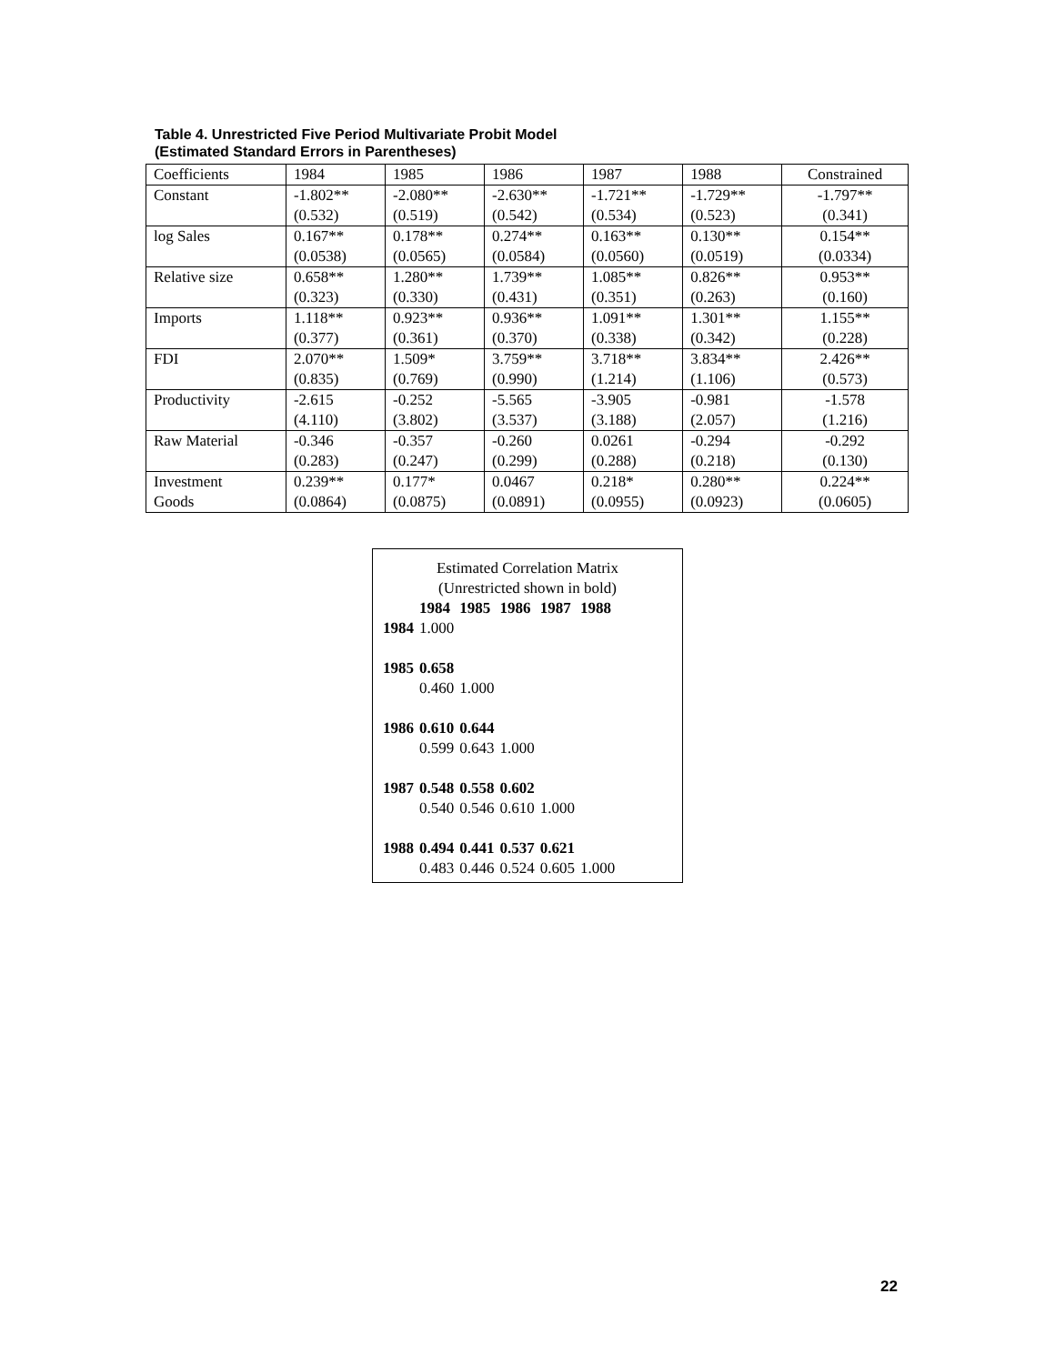Table 4. Unrestricted Five Period Multivariate Probit Model
(Estimated Standard Errors in Parentheses)
| Coefficients | 1984 | 1985 | 1986 | 1987 | 1988 | Constrained |
| --- | --- | --- | --- | --- | --- | --- |
| Constant | -1.802** (0.532) | -2.080** (0.519) | -2.630** (0.542) | -1.721** (0.534) | -1.729** (0.523) | -1.797** (0.341) |
| log Sales | 0.167** (0.0538) | 0.178** (0.0565) | 0.274** (0.0584) | 0.163** (0.0560) | 0.130** (0.0519) | 0.154** (0.0334) |
| Relative size | 0.658** (0.323) | 1.280** (0.330) | 1.739** (0.431) | 1.085** (0.351) | 0.826** (0.263) | 0.953** (0.160) |
| Imports | 1.118** (0.377) | 0.923** (0.361) | 0.936** (0.370) | 1.091** (0.338) | 1.301** (0.342) | 1.155** (0.228) |
| FDI | 2.070** (0.835) | 1.509* (0.769) | 3.759** (0.990) | 3.718** (1.214) | 3.834** (1.106) | 2.426** (0.573) |
| Productivity | -2.615 (4.110) | -0.252 (3.802) | -5.565 (3.537) | -3.905 (3.188) | -0.981 (2.057) | -1.578 (1.216) |
| Raw Material | -0.346 (0.283) | -0.357 (0.247) | -0.260 (0.299) | 0.0261 (0.288) | -0.294 (0.218) | -0.292 (0.130) |
| Investment Goods | 0.239** (0.0864) | 0.177* (0.0875) | 0.0467 (0.0891) | 0.218* (0.0955) | 0.280** (0.0923) | 0.224** (0.0605) |
Estimated Correlation Matrix
(Unrestricted shown in bold)
| | 1984 | 1985 | 1986 | 1987 | 1988 |
| 1984 | 1.000 | | | | |
| 1985 | 0.658 | | | | |
| | 0.460 | 1.000 | | | |
| 1986 | 0.610 | 0.644 | | | |
| | 0.599 | 0.643 | 1.000 | | |
| 1987 | 0.548 | 0.558 | 0.602 | | |
| | 0.540 | 0.546 | 0.610 | 1.000 | |
| 1988 | 0.494 | 0.441 | 0.537 | 0.621 | |
| | 0.483 | 0.446 | 0.524 | 0.605 | 1.000 |
22